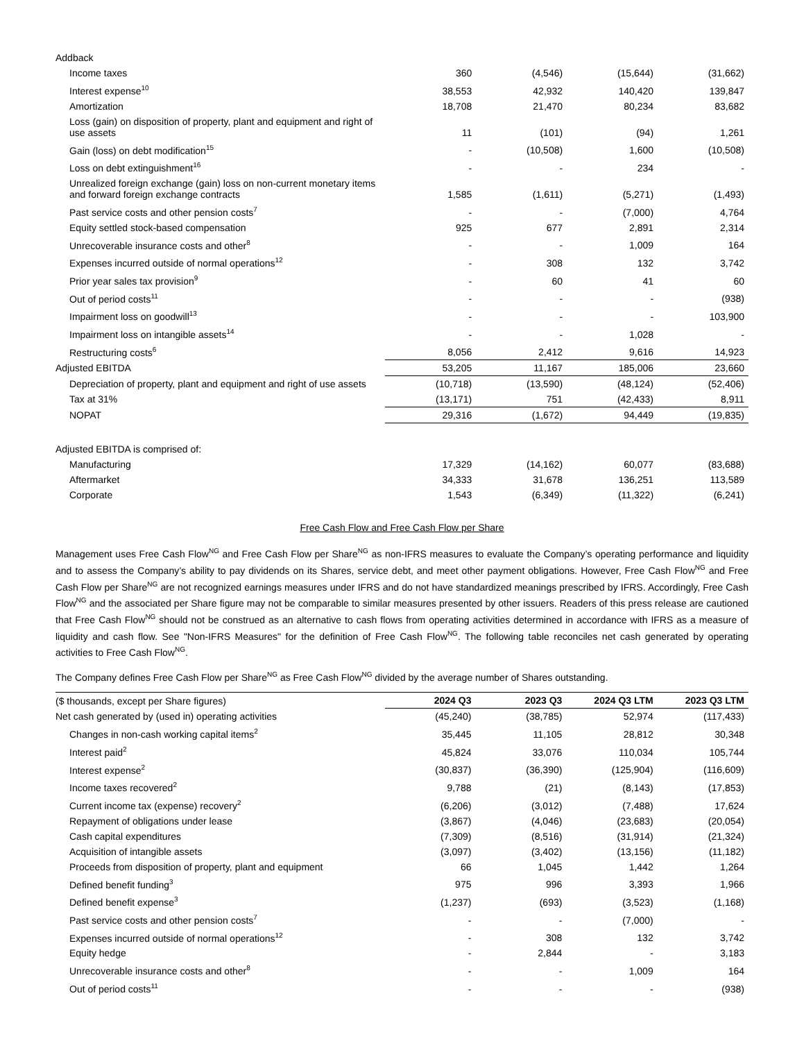| Addback | | | | |
| Income taxes | 360 | (4,546) | (15,644) | (31,662) |
| Interest expense<sup>10</sup> | 38,553 | 42,932 | 140,420 | 139,847 |
| Amortization | 18,708 | 21,470 | 80,234 | 83,682 |
| Loss (gain) on disposition of property, plant and equipment and right of use assets | 11 | (101) | (94) | 1,261 |
| Gain (loss) on debt modification<sup>15</sup> | - | (10,508) | 1,600 | (10,508) |
| Loss on debt extinguishment<sup>16</sup> | - | - | 234 | - |
| Unrealized foreign exchange (gain) loss on non-current monetary items and forward foreign exchange contracts | 1,585 | (1,611) | (5,271) | (1,493) |
| Past service costs and other pension costs<sup>7</sup> | - | - | (7,000) | 4,764 |
| Equity settled stock-based compensation | 925 | 677 | 2,891 | 2,314 |
| Unrecoverable insurance costs and other<sup>8</sup> | - | - | 1,009 | 164 |
| Expenses incurred outside of normal operations<sup>12</sup> | - | 308 | 132 | 3,742 |
| Prior year sales tax provision<sup>9</sup> | - | 60 | 41 | 60 |
| Out of period costs<sup>11</sup> | - | - | - | (938) |
| Impairment loss on goodwill<sup>13</sup> | - | - | - | 103,900 |
| Impairment loss on intangible assets<sup>14</sup> | - | - | 1,028 | - |
| Restructuring costs<sup>6</sup> | 8,056 | 2,412 | 9,616 | 14,923 |
| Adjusted EBITDA | 53,205 | 11,167 | 185,006 | 23,660 |
| Depreciation of property, plant and equipment and right of use assets | (10,718) | (13,590) | (48,124) | (52,406) |
| Tax at 31% | (13,171) | 751 | (42,433) | 8,911 |
| NOPAT | 29,316 | (1,672) | 94,449 | (19,835) |
| Adjusted EBITDA is comprised of: | | | | |
| Manufacturing | 17,329 | (14,162) | 60,077 | (83,688) |
| Aftermarket | 34,333 | 31,678 | 136,251 | 113,589 |
| Corporate | 1,543 | (6,349) | (11,322) | (6,241) |
Free Cash Flow and Free Cash Flow per Share
Management uses Free Cash Flow<sup>NG</sup> and Free Cash Flow per Share<sup>NG</sup> as non-IFRS measures to evaluate the Company’s operating performance and liquidity and to assess the Company’s ability to pay dividends on its Shares, service debt, and meet other payment obligations. However, Free Cash Flow<sup>NG</sup> and Free Cash Flow per Share<sup>NG</sup> are not recognized earnings measures under IFRS and do not have standardized meanings prescribed by IFRS. Accordingly, Free Cash Flow<sup>NG</sup> and the associated per Share figure may not be comparable to similar measures presented by other issuers. Readers of this press release are cautioned that Free Cash Flow<sup>NG</sup> should not be construed as an alternative to cash flows from operating activities determined in accordance with IFRS as a measure of liquidity and cash flow. See "Non-IFRS Measures" for the definition of Free Cash Flow<sup>NG</sup>. The following table reconciles net cash generated by operating activities to Free Cash Flow<sup>NG</sup>.
The Company defines Free Cash Flow per Share<sup>NG</sup> as Free Cash Flow<sup>NG</sup> divided by the average number of Shares outstanding.
| ($ thousands, except per Share figures) | 2024 Q3 | 2023 Q3 | 2024 Q3 LTM | 2023 Q3 LTM |
| Net cash generated by (used in) operating activities | (45,240) | (38,785) | 52,974 | (117,433) |
| Changes in non-cash working capital items<sup>2</sup> | 35,445 | 11,105 | 28,812 | 30,348 |
| Interest paid<sup>2</sup> | 45,824 | 33,076 | 110,034 | 105,744 |
| Interest expense<sup>2</sup> | (30,837) | (36,390) | (125,904) | (116,609) |
| Income taxes recovered<sup>2</sup> | 9,788 | (21) | (8,143) | (17,853) |
| Current income tax (expense) recovery<sup>2</sup> | (6,206) | (3,012) | (7,488) | 17,624 |
| Repayment of obligations under lease | (3,867) | (4,046) | (23,683) | (20,054) |
| Cash capital expenditures | (7,309) | (8,516) | (31,914) | (21,324) |
| Acquisition of intangible assets | (3,097) | (3,402) | (13,156) | (11,182) |
| Proceeds from disposition of property, plant and equipment | 66 | 1,045 | 1,442 | 1,264 |
| Defined benefit funding<sup>3</sup> | 975 | 996 | 3,393 | 1,966 |
| Defined benefit expense<sup>3</sup> | (1,237) | (693) | (3,523) | (1,168) |
| Past service costs and other pension costs<sup>7</sup> | - | - | (7,000) | - |
| Expenses incurred outside of normal operations<sup>12</sup> | - | 308 | 132 | 3,742 |
| Equity hedge | - | 2,844 | - | 3,183 |
| Unrecoverable insurance costs and other<sup>8</sup> | - | - | 1,009 | 164 |
| Out of period costs<sup>11</sup> | - | - | - | (938) |